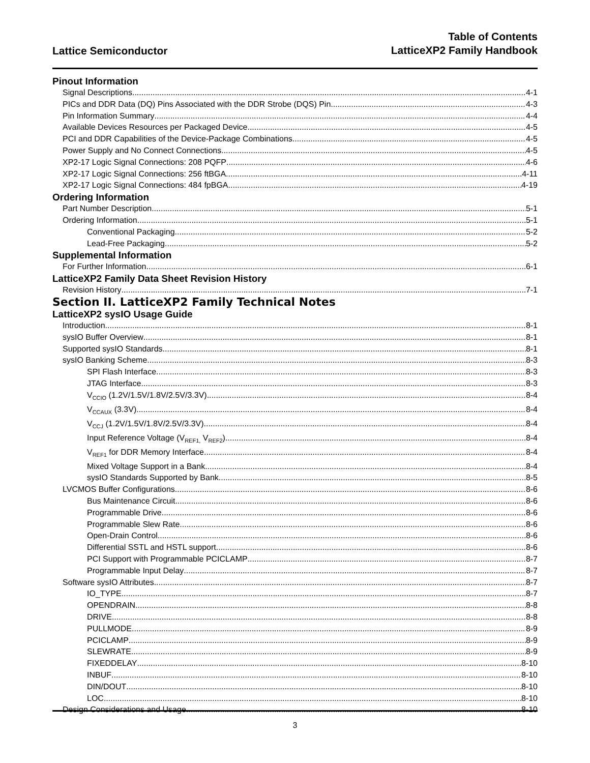Lattice Semiconductor
Table of Contents
LatticeXP2 Family Handbook
Pinout Information
Signal Descriptions 4-1
PICs and DDR Data (DQ) Pins Associated with the DDR Strobe (DQS) Pin 4-3
Pin Information Summary 4-4
Available Devices Resources per Packaged Device 4-5
PCI and DDR Capabilities of the Device-Package Combinations 4-5
Power Supply and No Connect Connections 4-5
XP2-17 Logic Signal Connections: 208 PQFP 4-6
XP2-17 Logic Signal Connections: 256 ftBGA 4-11
XP2-17 Logic Signal Connections: 484 fpBGA 4-19
Ordering Information
Part Number Description 5-1
Ordering Information 5-1
Conventional Packaging 5-2
Lead-Free Packaging 5-2
Supplemental Information
For Further Information 6-1
LatticeXP2 Family Data Sheet Revision History
Revision History 7-1
Section II. LatticeXP2 Family Technical Notes
LatticeXP2 sysIO Usage Guide
Introduction 8-1
sysIO Buffer Overview 8-1
Supported sysIO Standards 8-1
sysIO Banking Scheme 8-3
SPI Flash Interface 8-3
JTAG Interface 8-3
V<sub>CCIO</sub> (1.2V/1.5V/1.8V/2.5V/3.3V) 8-4
V<sub>CCAUX</sub> (3.3V) 8-4
V<sub>CCJ</sub> (1.2V/1.5V/1.8V/2.5V/3.3V) 8-4
Input Reference Voltage (V<sub>REF1,</sub> V<sub>REF2</sub>) 8-4
V<sub>REF1</sub> for DDR Memory Interface 8-4
Mixed Voltage Support in a Bank 8-4
sysIO Standards Supported by Bank 8-5
LVCMOS Buffer Configurations 8-6
Bus Maintenance Circuit 8-6
Programmable Drive 8-6
Programmable Slew Rate 8-6
Open-Drain Control 8-6
Differential SSTL and HSTL support 8-6
PCI Support with Programmable PCICLAMP 8-7
Programmable Input Delay 8-7
Software sysIO Attributes 8-7
IO_TYPE 8-7
OPENDRAIN 8-8
DRIVE 8-8
PULLMODE 8-9
PCICLAMP 8-9
SLEWRATE 8-9
FIXEDDELAY 8-10
INBUF 8-10
DIN/DOUT 8-10
LOC 8-10
Design Considerations and Usage 8-10
3